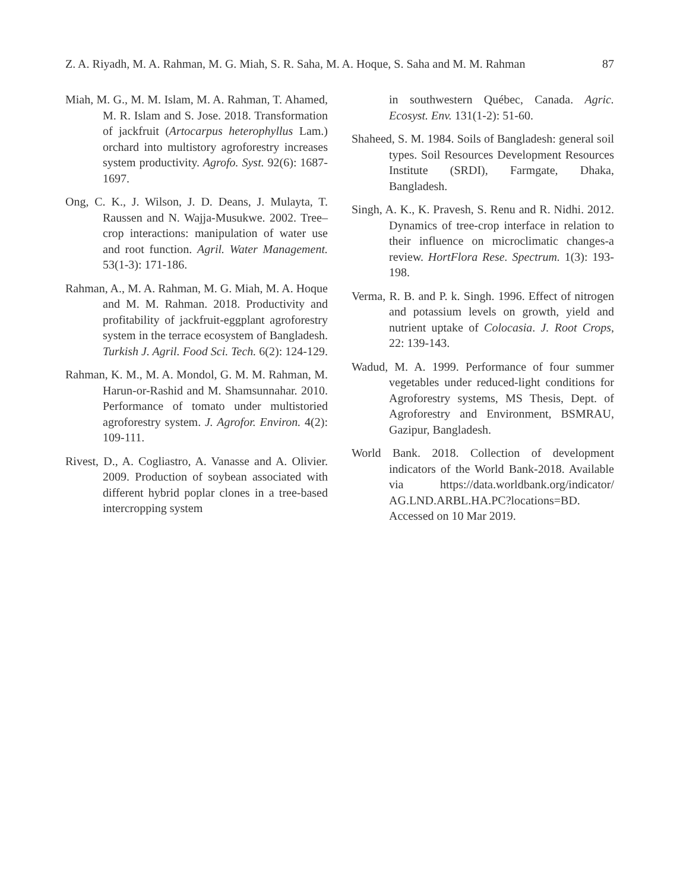Z. A. Riyadh, M. A. Rahman, M. G. Miah, S. R. Saha, M. A. Hoque, S. Saha and M. M. Rahman 87
Miah, M. G., M. M. Islam, M. A. Rahman, T. Ahamed, M. R. Islam and S. Jose. 2018. Transformation of jackfruit (Artocarpus heterophyllus Lam.) orchard into multistory agroforestry increases system productivity. Agrofo. Syst. 92(6): 1687-1697.
Ong, C. K., J. Wilson, J. D. Deans, J. Mulayta, T. Raussen and N. Wajja-Musukwe. 2002. Tree–crop interactions: manipulation of water use and root function. Agril. Water Management. 53(1-3): 171-186.
Rahman, A., M. A. Rahman, M. G. Miah, M. A. Hoque and M. M. Rahman. 2018. Productivity and profitability of jackfruit-eggplant agroforestry system in the terrace ecosystem of Bangladesh. Turkish J. Agril. Food Sci. Tech. 6(2): 124-129.
Rahman, K. M., M. A. Mondol, G. M. M. Rahman, M. Harun-or-Rashid and M. Shamsunnahar. 2010. Performance of tomato under multistoried agroforestry system. J. Agrofor. Environ. 4(2): 109-111.
Rivest, D., A. Cogliastro, A. Vanasse and A. Olivier. 2009. Production of soybean associated with different hybrid poplar clones in a tree-based intercropping system
in southwestern Québec, Canada. Agric. Ecosyst. Env. 131(1-2): 51-60.
Shaheed, S. M. 1984. Soils of Bangladesh: general soil types. Soil Resources Development Resources Institute (SRDI), Farmgate, Dhaka, Bangladesh.
Singh, A. K., K. Pravesh, S. Renu and R. Nidhi. 2012. Dynamics of tree-crop interface in relation to their influence on microclimatic changes-a review. HortFlora Rese. Spectrum. 1(3): 193-198.
Verma, R. B. and P. k. Singh. 1996. Effect of nitrogen and potassium levels on growth, yield and nutrient uptake of Colocasia. J. Root Crops, 22: 139-143.
Wadud, M. A. 1999. Performance of four summer vegetables under reduced-light conditions for Agroforestry systems, MS Thesis, Dept. of Agroforestry and Environment, BSMRAU, Gazipur, Bangladesh.
World Bank. 2018. Collection of development indicators of the World Bank-2018. Available via https://data.worldbank.org/indicator/ AG.LND.ARBL.HA.PC?locations=BD. Accessed on 10 Mar 2019.